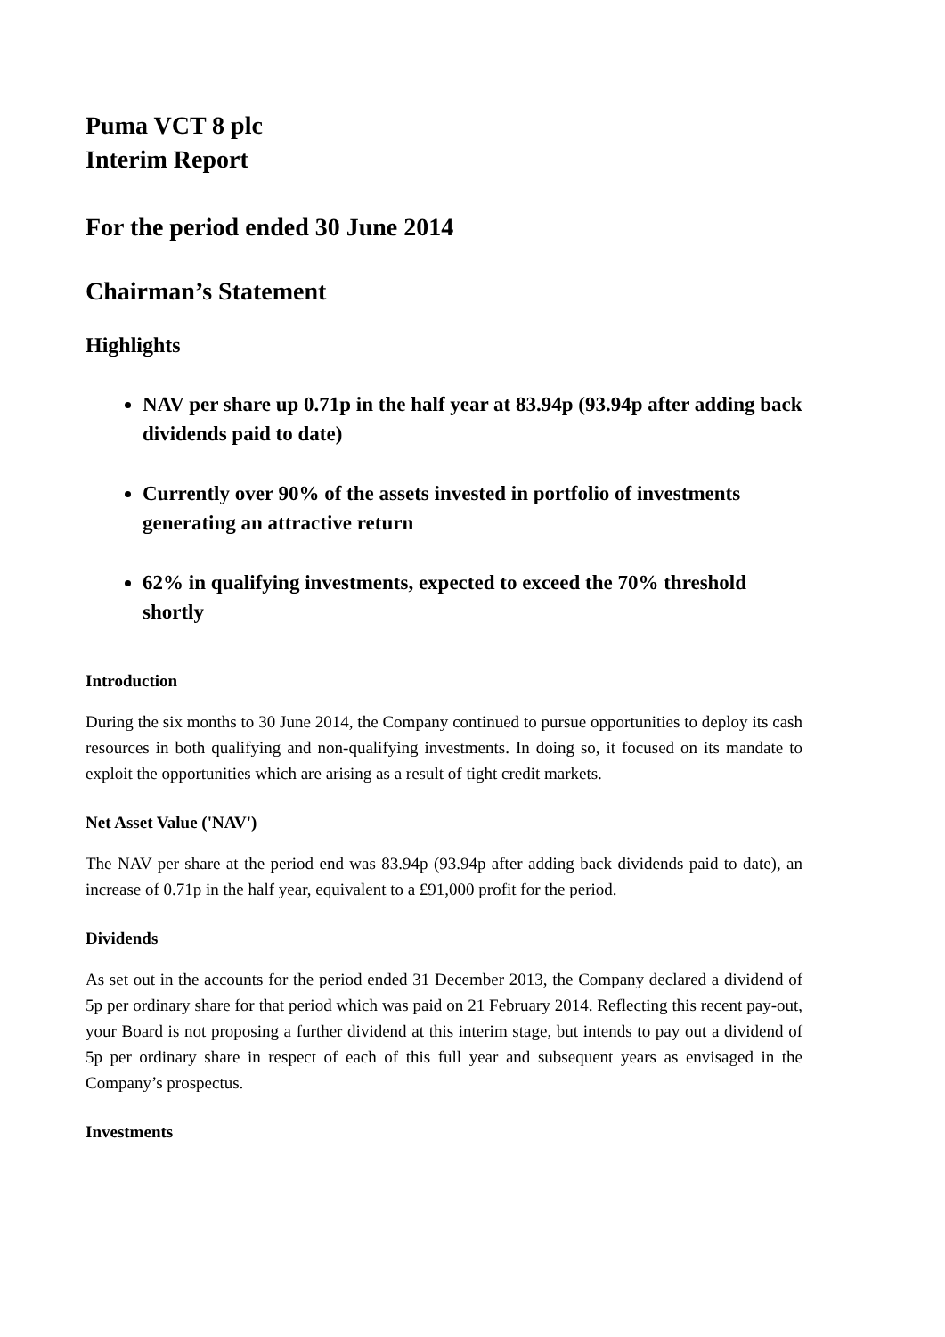Puma VCT 8 plc
Interim Report
For the period ended 30 June 2014
Chairman’s Statement
Highlights
NAV per share up 0.71p in the half year at 83.94p (93.94p after adding back dividends paid to date)
Currently over 90% of the assets invested in portfolio of investments generating an attractive return
62% in qualifying investments, expected to exceed the 70% threshold shortly
Introduction
During the six months to 30 June 2014, the Company continued to pursue opportunities to deploy its cash resources in both qualifying and non-qualifying investments. In doing so, it focused on its mandate to exploit the opportunities which are arising as a result of tight credit markets.
Net Asset Value ('NAV')
The NAV per share at the period end was 83.94p (93.94p after adding back dividends paid to date), an increase of 0.71p in the half year, equivalent to a £91,000 profit for the period.
Dividends
As set out in the accounts for the period ended 31 December 2013, the Company declared a dividend of 5p per ordinary share for that period which was paid on 21 February 2014. Reflecting this recent pay-out, your Board is not proposing a further dividend at this interim stage, but intends to pay out a dividend of 5p per ordinary share in respect of each of this full year and subsequent years as envisaged in the Company’s prospectus.
Investments